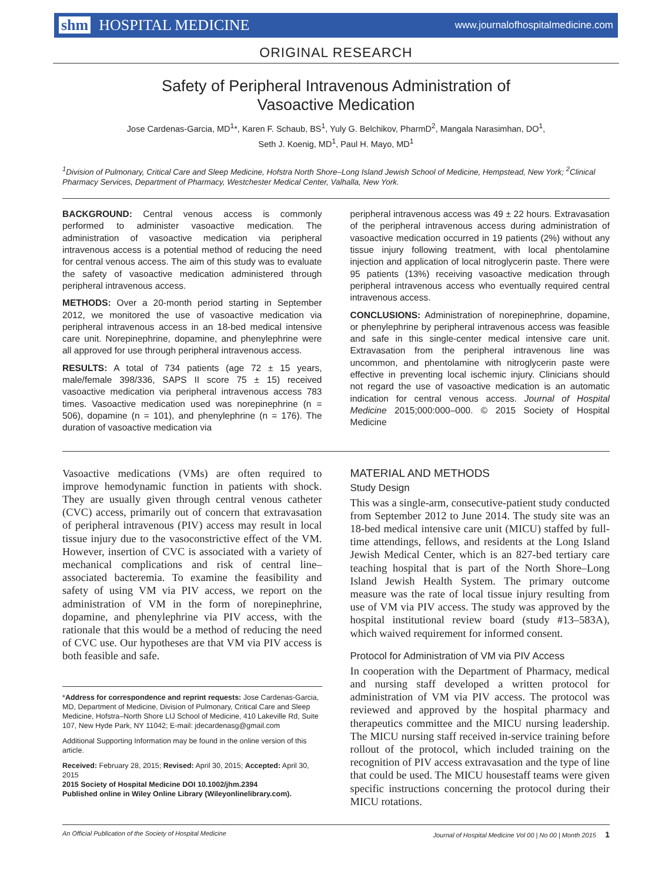shm HOSPITAL MEDICINE
www.journalofhospitalmedicine.com
ORIGINAL RESEARCH
Safety of Peripheral Intravenous Administration of
Vasoactive Medication
Jose Cardenas-Garcia, MD<sup>1</sup>*, Karen F. Schaub, BS<sup>1</sup>, Yuly G. Belchikov, PharmD<sup>2</sup>, Mangala Narasimhan, DO<sup>1</sup>,
Seth J. Koenig, MD<sup>1</sup>, Paul H. Mayo, MD<sup>1</sup>
<sup>1</sup> Division of Pulmonary, Critical Care and Sleep Medicine, Hofstra North Shore–Long Island Jewish School of Medicine, Hempstead, New York; <sup>2</sup>Clinical Pharmacy Services, Department of Pharmacy, Westchester Medical Center, Valhalla, New York.
BACKGROUND: Central venous access is commonly performed to administer vasoactive medication. The administration of vasoactive medication via peripheral intravenous access is a potential method of reducing the need for central venous access. The aim of this study was to evaluate the safety of vasoactive medication administered through peripheral intravenous access.
METHODS: Over a 20-month period starting in September 2012, we monitored the use of vasoactive medication via peripheral intravenous access in an 18-bed medical intensive care unit. Norepinephrine, dopamine, and phenylephrine were all approved for use through peripheral intravenous access.
RESULTS: A total of 734 patients (age 72 ± 15 years, male/female 398/336, SAPS II score 75 ± 15) received vasoactive medication via peripheral intravenous access 783 times. Vasoactive medication used was norepinephrine (n = 506), dopamine (n = 101), and phenylephrine (n = 176). The duration of vasoactive medication via
peripheral intravenous access was 49 ± 22 hours. Extravasation of the peripheral intravenous access during administration of vasoactive medication occurred in 19 patients (2%) without any tissue injury following treatment, with local phentolamine injection and application of local nitroglycerin paste. There were 95 patients (13%) receiving vasoactive medication through peripheral intravenous access who eventually required central intravenous access.
CONCLUSIONS: Administration of norepinephrine, dopamine, or phenylephrine by peripheral intravenous access was feasible and safe in this single-center medical intensive care unit. Extravasation from the peripheral intravenous line was uncommon, and phentolamine with nitroglycerin paste were effective in preventing local ischemic injury. Clinicians should not regard the use of vasoactive medication is an automatic indication for central venous access. Journal of Hospital Medicine 2015;000:000–000. © 2015 Society of Hospital Medicine
Vasoactive medications (VMs) are often required to improve hemodynamic function in patients with shock. They are usually given through central venous catheter (CVC) access, primarily out of concern that extravasation of peripheral intravenous (PIV) access may result in local tissue injury due to the vasoconstrictive effect of the VM. However, insertion of CVC is associated with a variety of mechanical complications and risk of central line–associated bacteremia. To examine the feasibility and safety of using VM via PIV access, we report on the administration of VM in the form of norepinephrine, dopamine, and phenylephrine via PIV access, with the rationale that this would be a method of reducing the need of CVC use. Our hypotheses are that VM via PIV access is both feasible and safe.
*Address for correspondence and reprint requests: Jose Cardenas-Garcia, MD, Department of Medicine, Division of Pulmonary, Critical Care and Sleep Medicine, Hofstra–North Shore LIJ School of Medicine, 410 Lakeville Rd, Suite 107, New Hyde Park, NY 11042; E-mail: jdecardenasg@gmail.com
Additional Supporting Information may be found in the online version of this article.
Received: February 28, 2015; Revised: April 30, 2015; Accepted: April 30, 2015
2015 Society of Hospital Medicine DOI 10.1002/jhm.2394
Published online in Wiley Online Library (Wileyonlinelibrary.com).
MATERIAL AND METHODS
Study Design
This was a single-arm, consecutive-patient study conducted from September 2012 to June 2014. The study site was an 18-bed medical intensive care unit (MICU) staffed by full-time attendings, fellows, and residents at the Long Island Jewish Medical Center, which is an 827-bed tertiary care teaching hospital that is part of the North Shore–Long Island Jewish Health System. The primary outcome measure was the rate of local tissue injury resulting from use of VM via PIV access. The study was approved by the hospital institutional review board (study #13–583A), which waived requirement for informed consent.
Protocol for Administration of VM via PIV Access
In cooperation with the Department of Pharmacy, medical and nursing staff developed a written protocol for administration of VM via PIV access. The protocol was reviewed and approved by the hospital pharmacy and therapeutics committee and the MICU nursing leadership. The MICU nursing staff received in-service training before rollout of the protocol, which included training on the recognition of PIV access extravasation and the type of line that could be used. The MICU housestaff teams were given specific instructions concerning the protocol during their MICU rotations.
An Official Publication of the Society of Hospital Medicine Journal of Hospital Medicine Vol 00 | No 00 | Month 2015 1